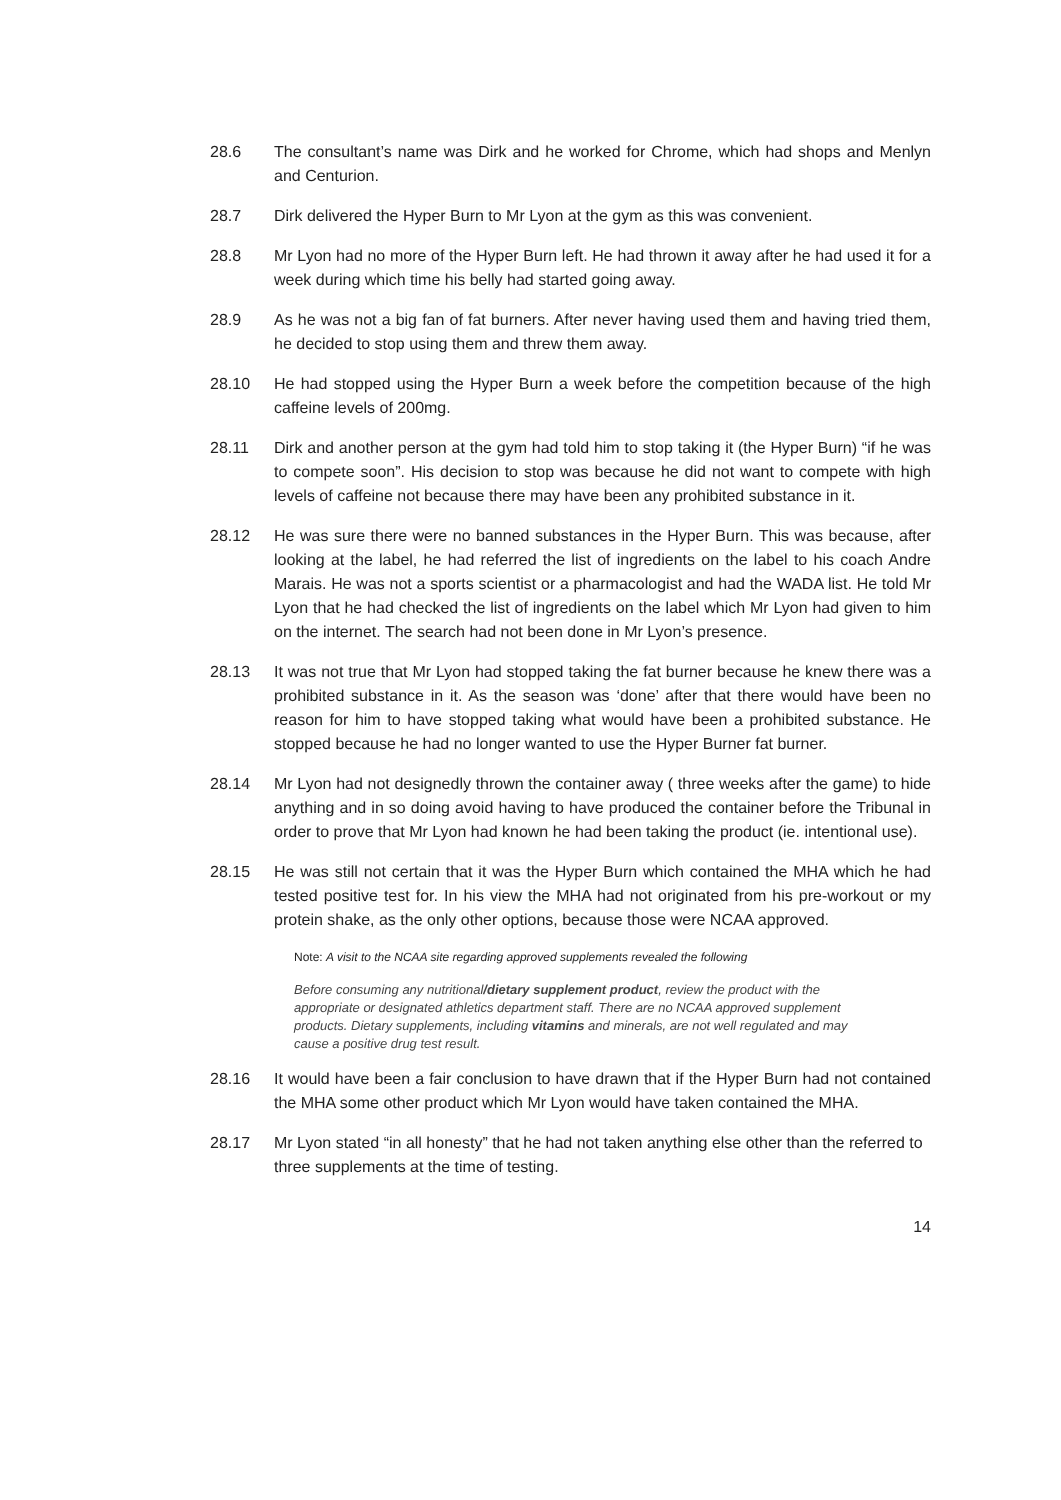28.6 The consultant’s name was Dirk and he worked for Chrome, which had shops and Menlyn and Centurion.
28.7 Dirk delivered the Hyper Burn to Mr Lyon at the gym as this was convenient.
28.8 Mr Lyon had no more of the Hyper Burn left. He had thrown it away after he had used it for a week during which time his belly had started going away.
28.9 As he was not a big fan of fat burners. After never having used them and having tried them, he decided to stop using them and threw them away.
28.10 He had stopped using the Hyper Burn a week before the competition because of the high caffeine levels of 200mg.
28.11 Dirk and another person at the gym had told him to stop taking it (the Hyper Burn) “if he was to compete soon”. His decision to stop was because he did not want to compete with high levels of caffeine not because there may have been any prohibited substance in it.
28.12 He was sure there were no banned substances in the Hyper Burn. This was because, after looking at the label, he had referred the list of ingredients on the label to his coach Andre Marais. He was not a sports scientist or a pharmacologist and had the WADA list. He told Mr Lyon that he had checked the list of ingredients on the label which Mr Lyon had given to him on the internet. The search had not been done in Mr Lyon’s presence.
28.13 It was not true that Mr Lyon had stopped taking the fat burner because he knew there was a prohibited substance in it. As the season was ‘done’ after that there would have been no reason for him to have stopped taking what would have been a prohibited substance. He stopped because he had no longer wanted to use the Hyper Burner fat burner.
28.14 Mr Lyon had not designedly thrown the container away ( three weeks after the game) to hide anything and in so doing avoid having to have produced the container before the Tribunal in order to prove that Mr Lyon had known he had been taking the product (ie. intentional use).
28.15 He was still not certain that it was the Hyper Burn which contained the MHA which he had tested positive test for. In his view the MHA had not originated from his pre-workout or my protein shake, as the only other options, because those were NCAA approved.
Note: A visit to the NCAA site regarding approved supplements revealed the following
Before consuming any nutritional/dietary supplement product, review the product with the appropriate or designated athletics department staff. There are no NCAA approved supplement products. Dietary supplements, including vitamins and minerals, are not well regulated and may cause a positive drug test result.
28.16 It would have been a fair conclusion to have drawn that if the Hyper Burn had not contained the MHA some other product which Mr Lyon would have taken contained the MHA.
28.17 Mr Lyon stated “in all honesty” that he had not taken anything else other than the referred to three supplements at the time of testing.
14